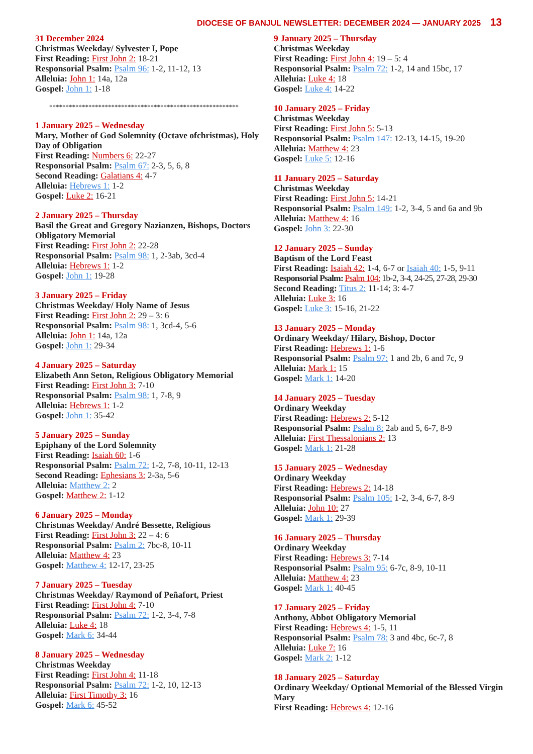DIOCESE OF BANJUL NEWSLETTER: DECEMBER 2024 — JANUARY 2025 13
31 December 2024
Christmas Weekday/ Sylvester I, Pope
First Reading: First John 2: 18-21
Responsorial Psalm: Psalm 96: 1-2, 11-12, 13
Alleluia: John 1: 14a, 12a
Gospel: John 1: 1-18
**********************************************************
1 January 2025 – Wednesday
Mary, Mother of God Solemnity (Octave ofchristmas), Holy Day of Obligation
First Reading: Numbers 6: 22-27
Responsorial Psalm: Psalm 67: 2-3, 5, 6, 8
Second Reading: Galatians 4: 4-7
Alleluia: Hebrews 1: 1-2
Gospel: Luke 2: 16-21
2 January 2025 – Thursday
Basil the Great and Gregory Nazianzen, Bishops, Doctors Obligatory Memorial
First Reading: First John 2: 22-28
Responsorial Psalm: Psalm 98: 1, 2-3ab, 3cd-4
Alleluia: Hebrews 1: 1-2
Gospel: John 1: 19-28
3 January 2025 – Friday
Christmas Weekday/ Holy Name of Jesus
First Reading: First John 2: 29 – 3: 6
Responsorial Psalm: Psalm 98: 1, 3cd-4, 5-6
Alleluia: John 1: 14a, 12a
Gospel: John 1: 29-34
4 January 2025 – Saturday
Elizabeth Ann Seton, Religious Obligatory Memorial
First Reading: First John 3: 7-10
Responsorial Psalm: Psalm 98: 1, 7-8, 9
Alleluia: Hebrews 1: 1-2
Gospel: John 1: 35-42
5 January 2025 – Sunday
Epiphany of the Lord Solemnity
First Reading: Isaiah 60: 1-6
Responsorial Psalm: Psalm 72: 1-2, 7-8, 10-11, 12-13
Second Reading: Ephesians 3: 2-3a, 5-6
Alleluia: Matthew 2: 2
Gospel: Matthew 2: 1-12
6 January 2025 – Monday
Christmas Weekday/ André Bessette, Religious
First Reading: First John 3: 22 – 4: 6
Responsorial Psalm: Psalm 2: 7bc-8, 10-11
Alleluia: Matthew 4: 23
Gospel: Matthew 4: 12-17, 23-25
7 January 2025 – Tuesday
Christmas Weekday/ Raymond of Peñafort, Priest
First Reading: First John 4: 7-10
Responsorial Psalm: Psalm 72: 1-2, 3-4, 7-8
Alleluia: Luke 4: 18
Gospel: Mark 6: 34-44
8 January 2025 – Wednesday
Christmas Weekday
First Reading: First John 4: 11-18
Responsorial Psalm: Psalm 72: 1-2, 10, 12-13
Alleluia: First Timothy 3: 16
Gospel: Mark 6: 45-52
9 January 2025 – Thursday
Christmas Weekday
First Reading: First John 4: 19 – 5: 4
Responsorial Psalm: Psalm 72: 1-2, 14 and 15bc, 17
Alleluia: Luke 4: 18
Gospel: Luke 4: 14-22
10 January 2025 – Friday
Christmas Weekday
First Reading: First John 5: 5-13
Responsorial Psalm: Psalm 147: 12-13, 14-15, 19-20
Alleluia: Matthew 4: 23
Gospel: Luke 5: 12-16
11 January 2025 – Saturday
Christmas Weekday
First Reading: First John 5: 14-21
Responsorial Psalm: Psalm 149: 1-2, 3-4, 5 and 6a and 9b
Alleluia: Matthew 4: 16
Gospel: John 3: 22-30
12 January 2025 – Sunday
Baptism of the Lord Feast
First Reading: Isaiah 42: 1-4, 6-7 or Isaiah 40: 1-5, 9-11
Responsorial Psalm: Psalm 104: 1b-2, 3-4, 24-25, 27-28, 29-30
Second Reading: Titus 2: 11-14; 3: 4-7
Alleluia: Luke 3: 16
Gospel: Luke 3: 15-16, 21-22
13 January 2025 – Monday
Ordinary Weekday/ Hilary, Bishop, Doctor
First Reading: Hebrews 1: 1-6
Responsorial Psalm: Psalm 97: 1 and 2b, 6 and 7c, 9
Alleluia: Mark 1: 15
Gospel: Mark 1: 14-20
14 January 2025 – Tuesday
Ordinary Weekday
First Reading: Hebrews 2: 5-12
Responsorial Psalm: Psalm 8: 2ab and 5, 6-7, 8-9
Alleluia: First Thessalonians 2: 13
Gospel: Mark 1: 21-28
15 January 2025 – Wednesday
Ordinary Weekday
First Reading: Hebrews 2: 14-18
Responsorial Psalm: Psalm 105: 1-2, 3-4, 6-7, 8-9
Alleluia: John 10: 27
Gospel: Mark 1: 29-39
16 January 2025 – Thursday
Ordinary Weekday
First Reading: Hebrews 3: 7-14
Responsorial Psalm: Psalm 95: 6-7c, 8-9, 10-11
Alleluia: Matthew 4: 23
Gospel: Mark 1: 40-45
17 January 2025 – Friday
Anthony, Abbot Obligatory Memorial
First Reading: Hebrews 4: 1-5, 11
Responsorial Psalm: Psalm 78: 3 and 4bc, 6c-7, 8
Alleluia: Luke 7: 16
Gospel: Mark 2: 1-12
18 January 2025 – Saturday
Ordinary Weekday/ Optional Memorial of the Blessed Virgin Mary
First Reading: Hebrews 4: 12-16